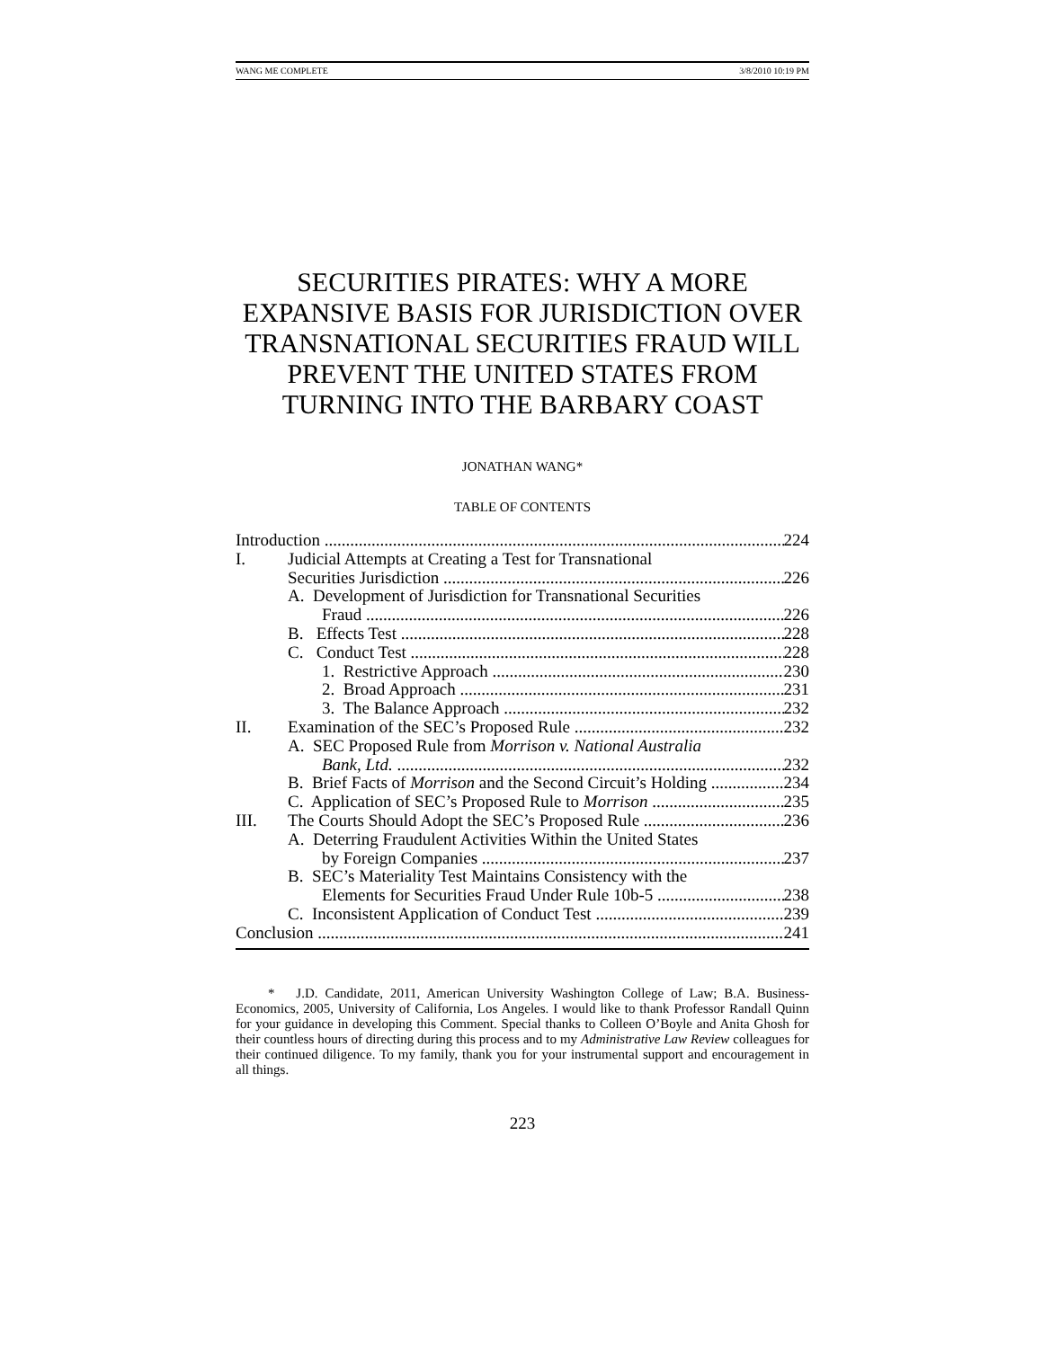WANG ME COMPLETE 3/8/2010 10:19 PM
SECURITIES PIRATES: WHY A MORE EXPANSIVE BASIS FOR JURISDICTION OVER TRANSNATIONAL SECURITIES FRAUD WILL PREVENT THE UNITED STATES FROM TURNING INTO THE BARBARY COAST
JONATHAN WANG*
TABLE OF CONTENTS
Introduction 224
I. Judicial Attempts at Creating a Test for Transnational
Securities Jurisdiction 226
A. Development of Jurisdiction for Transnational Securities
Fraud 226
B. Effects Test 228
C. Conduct Test 228
1. Restrictive Approach 230
2. Broad Approach 231
3. The Balance Approach 232
II. Examination of the SEC’s Proposed Rule 232
A. SEC Proposed Rule from Morrison v. National Australia
Bank, Ltd. 232
B. Brief Facts of Morrison and the Second Circuit’s Holding 234
C. Application of SEC’s Proposed Rule to Morrison 235
III. The Courts Should Adopt the SEC’s Proposed Rule 236
A. Deterring Fraudulent Activities Within the United States
by Foreign Companies 237
B. SEC’s Materiality Test Maintains Consistency with the
Elements for Securities Fraud Under Rule 10b-5 238
C. Inconsistent Application of Conduct Test 239
Conclusion 241
* J.D. Candidate, 2011, American University Washington College of Law; B.A. Business-Economics, 2005, University of California, Los Angeles. I would like to thank Professor Randall Quinn for your guidance in developing this Comment. Special thanks to Colleen O’Boyle and Anita Ghosh for their countless hours of directing during this process and to my Administrative Law Review colleagues for their continued diligence. To my family, thank you for your instrumental support and encouragement in all things.
223